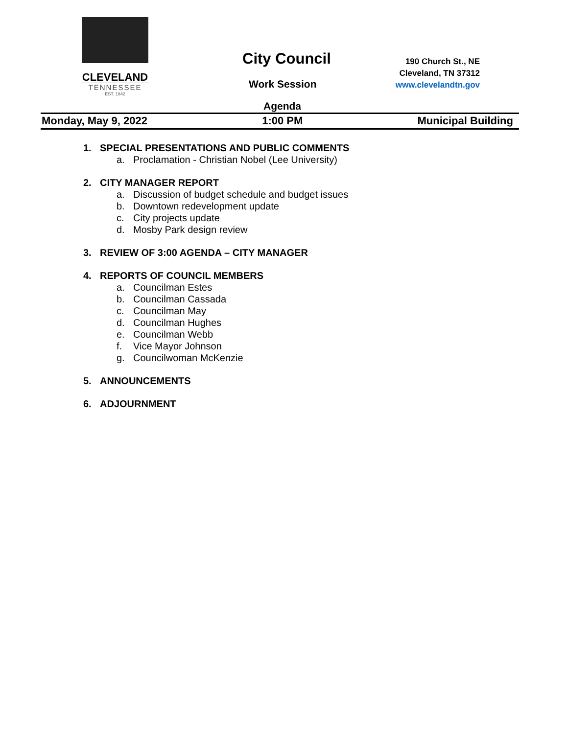CLEVELAND
TENNESSEE
EST. 1842
City Council
Work Session
Agenda
190 Church St., NE
Cleveland, TN 37312
www.clevelandtn.gov
Monday, May 9, 2022 1:00 PM Municipal Building
1. SPECIAL PRESENTATIONS AND PUBLIC COMMENTS
a. Proclamation - Christian Nobel (Lee University)
2. CITY MANAGER REPORT
a. Discussion of budget schedule and budget issues
b. Downtown redevelopment update
c. City projects update
d. Mosby Park design review
3. REVIEW OF 3:00 AGENDA – CITY MANAGER
4. REPORTS OF COUNCIL MEMBERS
a. Councilman Estes
b. Councilman Cassada
c. Councilman May
d. Councilman Hughes
e. Councilman Webb
f. Vice Mayor Johnson
g. Councilwoman McKenzie
5. ANNOUNCEMENTS
6. ADJOURNMENT